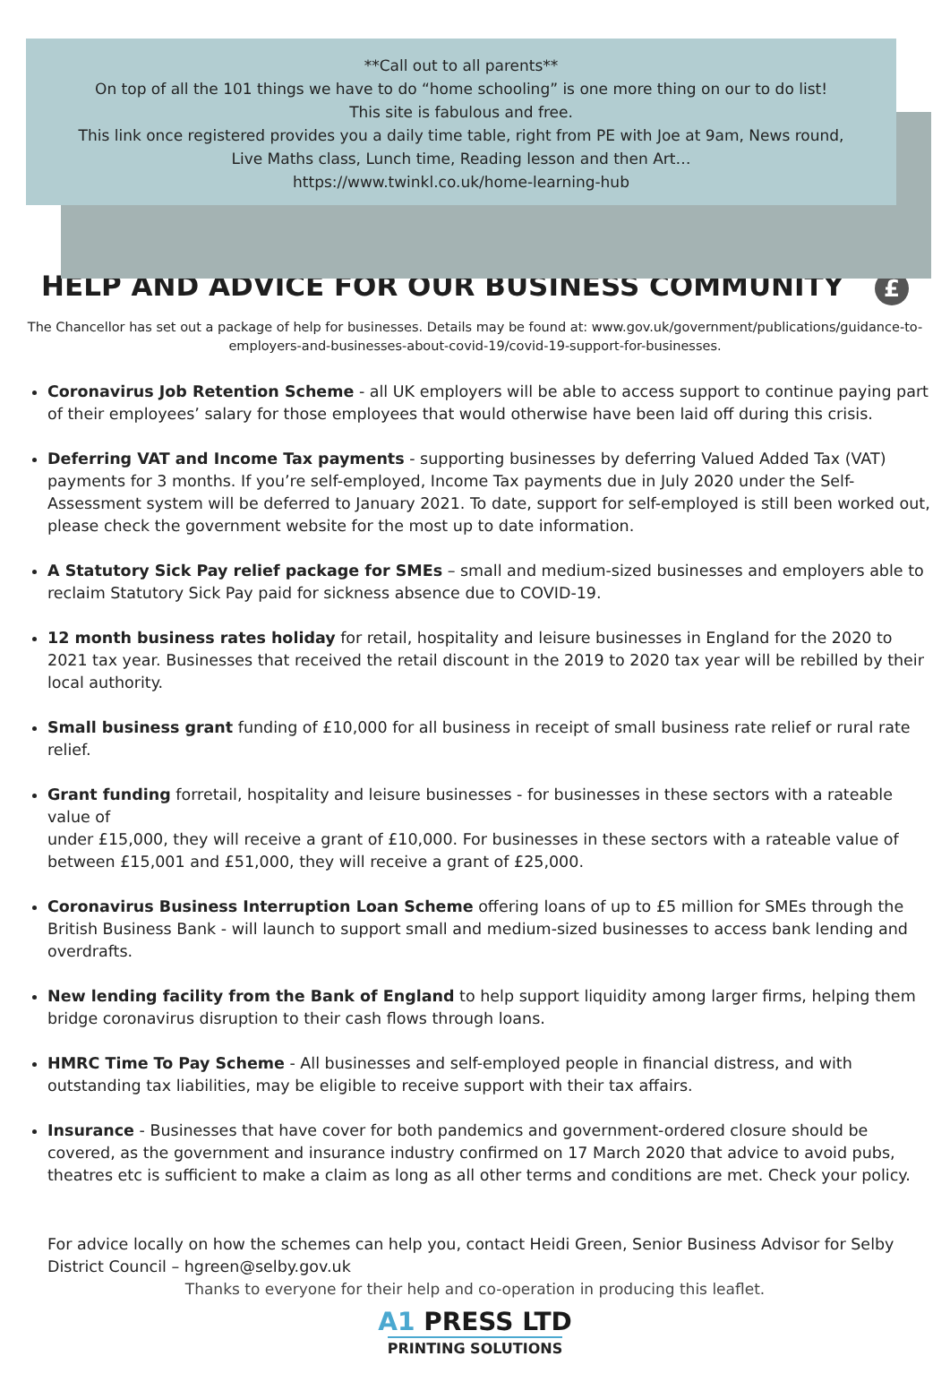**Call out to all parents**
On top of all the 101 things we have to do “home schooling” is one more thing on our to do list!
This site is fabulous and free.
This link once registered provides you a daily time table, right from PE with Joe at 9am, News round,
Live Maths class, Lunch time, Reading lesson and then Art…
https://www.twinkl.co.uk/home-learning-hub
HELP AND ADVICE FOR OUR BUSINESS COMMUNITY £
The Chancellor has set out a package of help for businesses. Details may be found at: www.gov.uk/government/publications/guidance-to-employers-and-businesses-about-covid-19/covid-19-support-for-businesses.
Coronavirus Job Retention Scheme - all UK employers will be able to access support to continue paying part of their employees’ salary for those employees that would otherwise have been laid off during this crisis.
Deferring VAT and Income Tax payments - supporting businesses by deferring Valued Added Tax (VAT) payments for 3 months. If you’re self-employed, Income Tax payments due in July 2020 under the Self-Assessment system will be deferred to January 2021. To date, support for self-employed is still been worked out, please check the government website for the most up to date information.
A Statutory Sick Pay relief package for SMEs – small and medium-sized businesses and employers able to reclaim Statutory Sick Pay paid for sickness absence due to COVID-19.
12 month business rates holiday for retail, hospitality and leisure businesses in England for the 2020 to 2021 tax year. Businesses that received the retail discount in the 2019 to 2020 tax year will be rebilled by their local authority.
Small business grant funding of £10,000 for all business in receipt of small business rate relief or rural rate relief.
Grant funding forretail, hospitality and leisure businesses - for businesses in these sectors with a rateable value of
under £15,000, they will receive a grant of £10,000. For businesses in these sectors with a rateable value of between £15,001 and £51,000, they will receive a grant of £25,000.
Coronavirus Business Interruption Loan Scheme offering loans of up to £5 million for SMEs through the British Business Bank - will launch to support small and medium-sized businesses to access bank lending and overdrafts.
New lending facility from the Bank of England to help support liquidity among larger firms, helping them bridge coronavirus disruption to their cash flows through loans.
HMRC Time To Pay Scheme - All businesses and self-employed people in financial distress, and with outstanding tax liabilities, may be eligible to receive support with their tax affairs.
Insurance - Businesses that have cover for both pandemics and government-ordered closure should be covered, as the government and insurance industry confirmed on 17 March 2020 that advice to avoid pubs, theatres etc is sufficient to make a claim as long as all other terms and conditions are met. Check your policy.
For advice locally on how the schemes can help you, contact Heidi Green, Senior Business Advisor for Selby District Council – hgreen@selby.gov.uk
Thanks to everyone for their help and co-operation in producing this leaflet.
A1 PRESS LTD
PRINTING SOLUTIONS